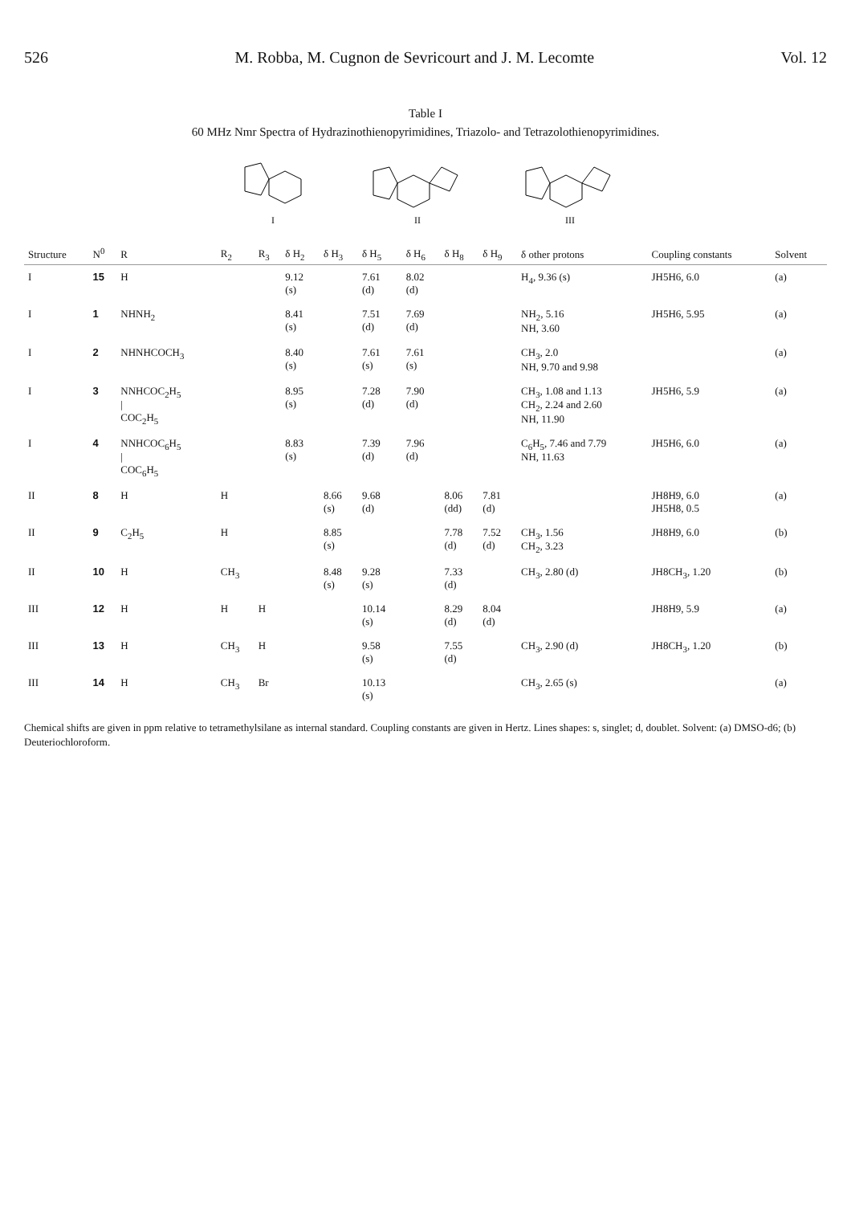526 M. Robba, M. Cugnon de Sevricourt and J. M. Lecomte Vol. 12
Table I
60 MHz Nmr Spectra of Hydrazinothienopyrimidines, Triazolo- and Tetrazolothienopyrimidines.
I
II
III
| Structure | N<sup>0</sup> | R | R<sub>2</sub> | R<sub>3</sub> | δ H<sub>2</sub> | δ H<sub>3</sub> | δ H<sub>5</sub> | δ H<sub>6</sub> | δ H<sub>8</sub> | δ H<sub>9</sub> | δ other protons | Coupling constants | Solvent |
| --- | --- | --- | --- | --- | --- | --- | --- | --- | --- | --- | --- | --- | --- |
| I | 15 | H | | | 9.12 (s) | | 7.61 (d) | 8.02 (d) | | | H<sub>4</sub>, 9.36 (s) | JH5H6, 6.0 | (a) |
| I | 1 | NHNH<sub>2</sub> | | | 8.41 (s) | | 7.51 (d) | 7.69 (d) | | | NH<sub>2</sub>, 5.16 NH, 3.60 | JH5H6, 5.95 | (a) |
| I | 2 | NHNHCOCH<sub>3</sub> | | | 8.40 (s) | | 7.61 (s) | 7.61 (s) | | | CH<sub>3</sub>, 2.0 NH, 9.70 and 9.98 | | (a) |
| I | 3 | NNHCOC<sub>2</sub>H<sub>5</sub> / COC<sub>2</sub>H<sub>5</sub> | | | 8.95 (s) | | 7.28 (d) | 7.90 (d) | | | CH<sub>3</sub>, 1.08 and 1.13 CH<sub>2</sub>, 2.24 and 2.60 NH, 11.90 | JH5H6, 5.9 | (a) |
| I | 4 | NNHCOC<sub>6</sub>H<sub>5</sub> / COC<sub>6</sub>H<sub>5</sub> | | | 8.83 (s) | | 7.39 (d) | 7.96 (d) | | | C<sub>6</sub>H<sub>5</sub>, 7.46 and 7.79 NH, 11.63 | JH5H6, 6.0 | (a) |
| II | 8 | H | H | | | 8.66 (s) | 9.68 (d) | | 8.06 (dd) | 7.81 (d) | | JH8H9, 6.0 JH5H8, 0.5 | (a) |
| II | 9 | C<sub>2</sub>H<sub>5</sub> | H | | | 8.85 (s) | | | 7.78 (d) | 7.52 (d) | CH<sub>3</sub>, 1.56 CH<sub>2</sub>, 3.23 | JH8H9, 6.0 | (b) |
| II | 10 | H | CH<sub>3</sub> | | | 8.48 (s) | 9.28 (s) | | 7.33 (d) | | CH<sub>3</sub>, 2.80 (d) | JH8CH<sub>3</sub>, 1.20 | (b) |
| III | 12 | H | H | H | | | 10.14 (s) | | 8.29 (d) | 8.04 (d) | | JH8H9, 5.9 | (a) |
| III | 13 | H | CH<sub>3</sub> | H | | | 9.58 (s) | | 7.55 (d) | | CH<sub>3</sub>, 2.90 (d) | JH8CH<sub>3</sub>, 1.20 | (b) |
| III | 14 | H | CH<sub>3</sub> | Br | | | 10.13 (s) | | | | CH<sub>3</sub>, 2.65 (s) | | (a) |
Chemical shifts are given in ppm relative to tetramethylsilane as internal standard. Coupling constants are given in Hertz. Lines shapes: s, singlet; d, doublet. Solvent: (a) DMSO-d6; (b) Deuteriochloroform.